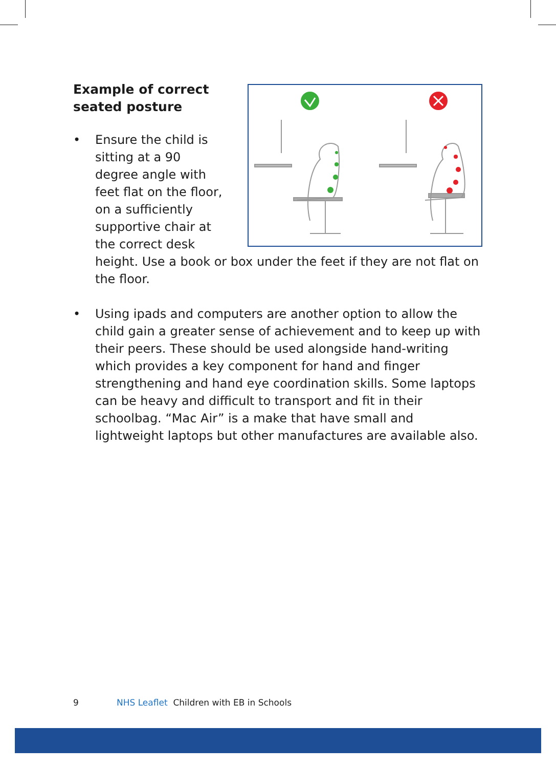Example of correct seated posture
• Ensure the child is sitting at a 90 degree angle with feet flat on the floor, on a sufficiently supportive chair at the correct desk height. Use a book or box under the feet if they are not flat on the floor.
• Using ipads and computers are another option to allow the child gain a greater sense of achievement and to keep up with their peers. These should be used alongside hand-writing which provides a key component for hand and finger strengthening and hand eye coordination skills. Some laptops can be heavy and difficult to transport and fit in their schoolbag. “Mac Air” is a make that have small and lightweight laptops but other manufactures are available also.
9 NHS Leaflet Children with EB in Schools